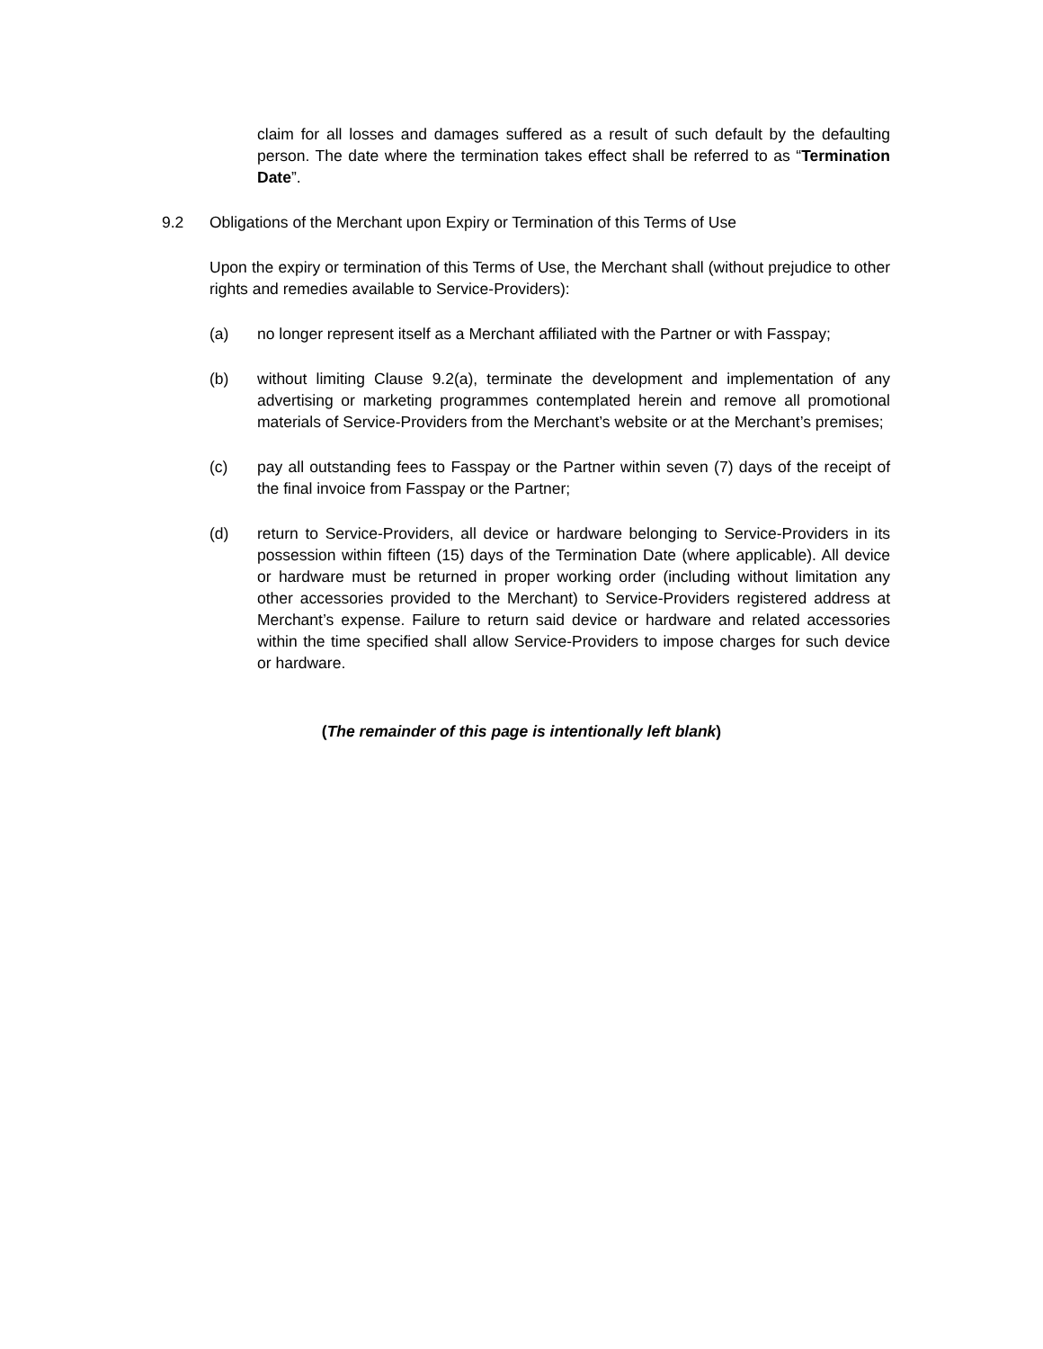claim for all losses and damages suffered as a result of such default by the defaulting person. The date where the termination takes effect shall be referred to as “Termination Date”.
9.2 Obligations of the Merchant upon Expiry or Termination of this Terms of Use
Upon the expiry or termination of this Terms of Use, the Merchant shall (without prejudice to other rights and remedies available to Service-Providers):
(a) no longer represent itself as a Merchant affiliated with the Partner or with Fasspay;
(b) without limiting Clause 9.2(a), terminate the development and implementation of any advertising or marketing programmes contemplated herein and remove all promotional materials of Service-Providers from the Merchant’s website or at the Merchant’s premises;
(c) pay all outstanding fees to Fasspay or the Partner within seven (7) days of the receipt of the final invoice from Fasspay or the Partner;
(d) return to Service-Providers, all device or hardware belonging to Service-Providers in its possession within fifteen (15) days of the Termination Date (where applicable). All device or hardware must be returned in proper working order (including without limitation any other accessories provided to the Merchant) to Service-Providers registered address at Merchant’s expense. Failure to return said device or hardware and related accessories within the time specified shall allow Service-Providers to impose charges for such device or hardware.
(The remainder of this page is intentionally left blank)